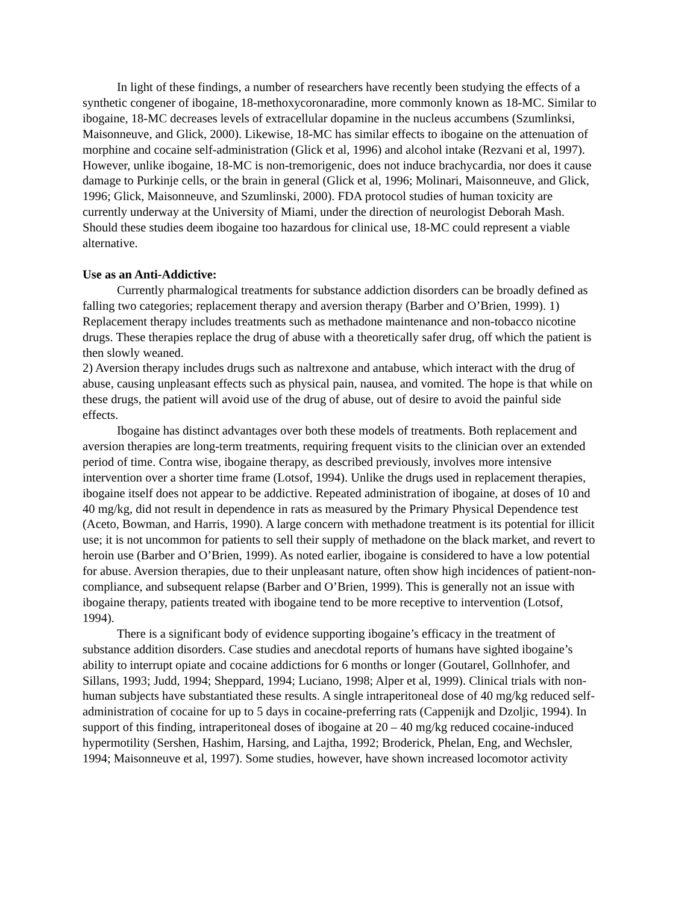In light of these findings, a number of researchers have recently been studying the effects of a synthetic congener of ibogaine, 18-methoxycoronaradine, more commonly known as 18-MC. Similar to ibogaine, 18-MC decreases levels of extracellular dopamine in the nucleus accumbens (Szumlinksi, Maisonneuve, and Glick, 2000). Likewise, 18-MC has similar effects to ibogaine on the attenuation of morphine and cocaine self-administration (Glick et al, 1996) and alcohol intake (Rezvani et al, 1997). However, unlike ibogaine, 18-MC is non-tremorigenic, does not induce brachycardia, nor does it cause damage to Purkinje cells, or the brain in general (Glick et al, 1996; Molinari, Maisonneuve, and Glick, 1996; Glick, Maisonneuve, and Szumlinski, 2000). FDA protocol studies of human toxicity are currently underway at the University of Miami, under the direction of neurologist Deborah Mash. Should these studies deem ibogaine too hazardous for clinical use, 18-MC could represent a viable alternative.
Use as an Anti-Addictive:
Currently pharmalogical treatments for substance addiction disorders can be broadly defined as falling two categories; replacement therapy and aversion therapy (Barber and O’Brien, 1999). 1) Replacement therapy includes treatments such as methadone maintenance and non-tobacco nicotine drugs. These therapies replace the drug of abuse with a theoretically safer drug, off which the patient is then slowly weaned.
2) Aversion therapy includes drugs such as naltrexone and antabuse, which interact with the drug of abuse, causing unpleasant effects such as physical pain, nausea, and vomited. The hope is that while on these drugs, the patient will avoid use of the drug of abuse, out of desire to avoid the painful side effects.
Ibogaine has distinct advantages over both these models of treatments. Both replacement and aversion therapies are long-term treatments, requiring frequent visits to the clinician over an extended period of time. Contra wise, ibogaine therapy, as described previously, involves more intensive intervention over a shorter time frame (Lotsof, 1994). Unlike the drugs used in replacement therapies, ibogaine itself does not appear to be addictive. Repeated administration of ibogaine, at doses of 10 and 40 mg/kg, did not result in dependence in rats as measured by the Primary Physical Dependence test (Aceto, Bowman, and Harris, 1990). A large concern with methadone treatment is its potential for illicit use; it is not uncommon for patients to sell their supply of methadone on the black market, and revert to heroin use (Barber and O’Brien, 1999). As noted earlier, ibogaine is considered to have a low potential for abuse. Aversion therapies, due to their unpleasant nature, often show high incidences of patient-non-compliance, and subsequent relapse (Barber and O’Brien, 1999). This is generally not an issue with ibogaine therapy, patients treated with ibogaine tend to be more receptive to intervention (Lotsof, 1994).
There is a significant body of evidence supporting ibogaine’s efficacy in the treatment of substance addition disorders. Case studies and anecdotal reports of humans have sighted ibogaine’s ability to interrupt opiate and cocaine addictions for 6 months or longer (Goutarel, Gollnhofer, and Sillans, 1993; Judd, 1994; Sheppard, 1994; Luciano, 1998; Alper et al, 1999). Clinical trials with non-human subjects have substantiated these results. A single intraperitoneal dose of 40 mg/kg reduced self-administration of cocaine for up to 5 days in cocaine-preferring rats (Cappenijk and Dzoljic, 1994). In support of this finding, intraperitoneal doses of ibogaine at 20 – 40 mg/kg reduced cocaine-induced hypermotility (Sershen, Hashim, Harsing, and Lajtha, 1992; Broderick, Phelan, Eng, and Wechsler, 1994; Maisonneuve et al, 1997). Some studies, however, have shown increased locomotor activity